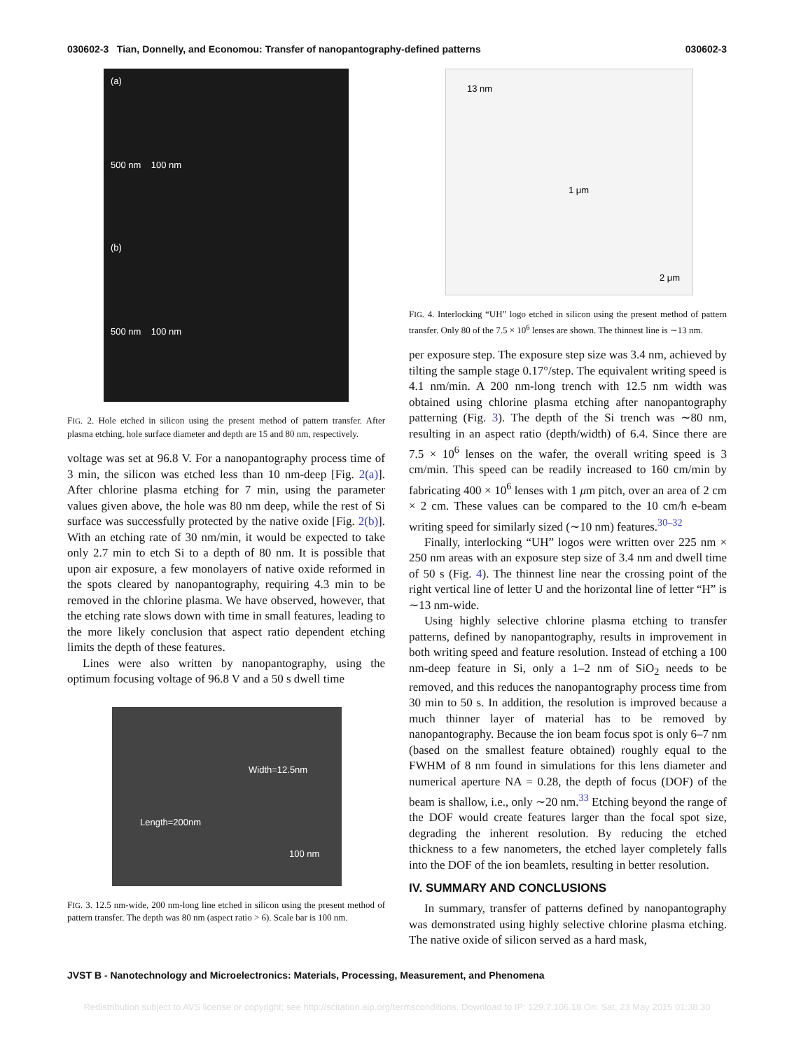030602-3 Tian, Donnelly, and Economou: Transfer of nanopantography-defined patterns 030602-3
(a)
500 nm 100 nm
(b)
500 nm 100 nm
FIG. 2. Hole etched in silicon using the present method of pattern transfer. After plasma etching, hole surface diameter and depth are 15 and 80 nm, respectively.
voltage was set at 96.8 V. For a nanopantography process time of 3 min, the silicon was etched less than 10 nm-deep [Fig. 2(a)]. After chlorine plasma etching for 7 min, using the parameter values given above, the hole was 80 nm deep, while the rest of Si surface was successfully protected by the native oxide [Fig. 2(b)]. With an etching rate of 30 nm/min, it would be expected to take only 2.7 min to etch Si to a depth of 80 nm. It is possible that upon air exposure, a few monolayers of native oxide reformed in the spots cleared by nanopantography, requiring 4.3 min to be removed in the chlorine plasma. We have observed, however, that the etching rate slows down with time in small features, leading to the more likely conclusion that aspect ratio dependent etching limits the depth of these features.
Lines were also written by nanopantography, using the optimum focusing voltage of 96.8 V and a 50 s dwell time
Width=12.5nm
Length=200nm
100 nm
FIG. 3. 12.5 nm-wide, 200 nm-long line etched in silicon using the present method of pattern transfer. The depth was 80 nm (aspect ratio > 6). Scale bar is 100 nm.
13 nm
1 μm
2 μm
FIG. 4. Interlocking “UH” logo etched in silicon using the present method of pattern transfer. Only 80 of the 7.5 × 10<sup>6</sup> lenses are shown. The thinnest line is ∼13 nm.
per exposure step. The exposure step size was 3.4 nm, achieved by tilting the sample stage 0.17°/step. The equivalent writing speed is 4.1 nm/min. A 200 nm-long trench with 12.5 nm width was obtained using chlorine plasma etching after nanopantography patterning (Fig. 3). The depth of the Si trench was ∼80 nm, resulting in an aspect ratio (depth/width) of 6.4. Since there are 7.5 × 10<sup>6</sup> lenses on the wafer, the overall writing speed is 3 cm/min. This speed can be readily increased to 160 cm/min by fabricating 400 × 10<sup>6</sup> lenses with 1 μm pitch, over an area of 2 cm × 2 cm. These values can be compared to the 10 cm/h e-beam writing speed for similarly sized (∼10 nm) features.<sup>30–32</sup>
Finally, interlocking “UH” logos were written over 225 nm × 250 nm areas with an exposure step size of 3.4 nm and dwell time of 50 s (Fig. 4). The thinnest line near the crossing point of the right vertical line of letter U and the horizontal line of letter “H” is ∼13 nm-wide.
Using highly selective chlorine plasma etching to transfer patterns, defined by nanopantography, results in improvement in both writing speed and feature resolution. Instead of etching a 100 nm-deep feature in Si, only a 1–2 nm of SiO<sub>2</sub> needs to be removed, and this reduces the nanopantography process time from 30 min to 50 s. In addition, the resolution is improved because a much thinner layer of material has to be removed by nanopantography. Because the ion beam focus spot is only 6–7 nm (based on the smallest feature obtained) roughly equal to the FWHM of 8 nm found in simulations for this lens diameter and numerical aperture NA = 0.28, the depth of focus (DOF) of the beam is shallow, i.e., only ∼20 nm.<sup>33</sup> Etching beyond the range of the DOF would create features larger than the focal spot size, degrading the inherent resolution. By reducing the etched thickness to a few nanometers, the etched layer completely falls into the DOF of the ion beamlets, resulting in better resolution.
IV. SUMMARY AND CONCLUSIONS
In summary, transfer of patterns defined by nanopantography was demonstrated using highly selective chlorine plasma etching. The native oxide of silicon served as a hard mask,
JVST B - Nanotechnology and Microelectronics: Materials, Processing, Measurement, and Phenomena
Redistribution subject to AVS license or copyright; see http://scitation.aip.org/termsconditions. Download to IP: 129.7.106.18 On: Sat, 23 May 2015 01:38:30